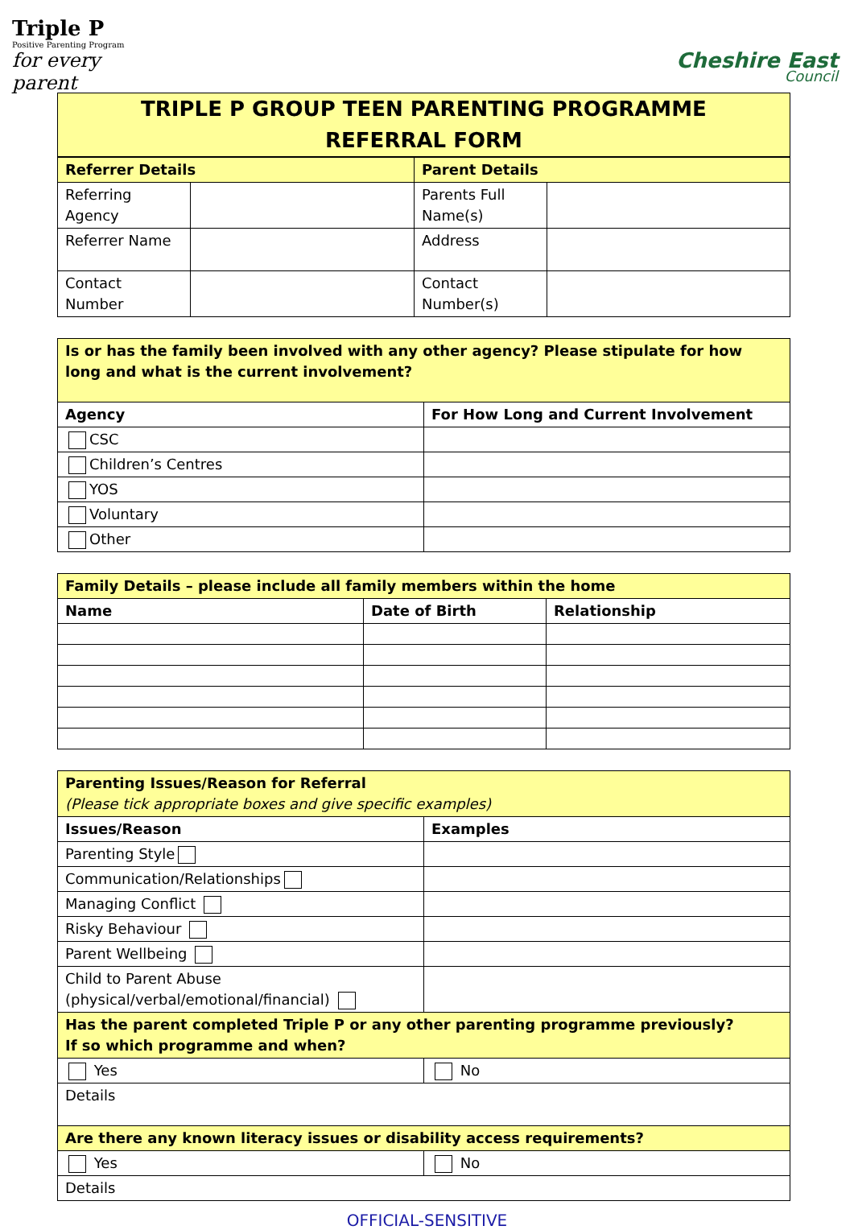Triple P
Positive Parenting Program
for every parent
Cheshire East
Council
TRIPLE P GROUP TEEN PARENTING PROGRAMME
REFERRAL FORM
| Referrer Details | | Parent Details | |
| --- | --- | --- | --- |
| Referring Agency | | Parents Full Name(s) | |
| Referrer Name | | Address | |
| Contact Number | | Contact Number(s) | |
| Is or has the family been involved with any other agency? Please stipulate for how long and what is the current involvement? | |
| Agency | For How Long and Current Involvement |
| CSC | |
| Children’s Centres | |
| YOS | |
| Voluntary | |
| Other | |
| Family Details – please include all family members within the home | | |
| --- | --- | --- |
| Name | Date of Birth | Relationship |
| Parenting Issues/Reason for Referral (Please tick appropriate boxes and give specific examples) | |
| Issues/Reason | Examples |
| Parenting Style | |
| Communication/Relationships | |
| Managing Conflict | |
| Risky Behaviour | |
| Parent Wellbeing | |
| Child to Parent Abuse (physical/verbal/emotional/financial) | |
| Has the parent completed Triple P or any other parenting programme previously? If so which programme and when? | |
| Yes | No |
| Details | |
| Are there any known literacy issues or disability access requirements? | |
| Yes | No |
| Details | |
OFFICIAL-SENSITIVE